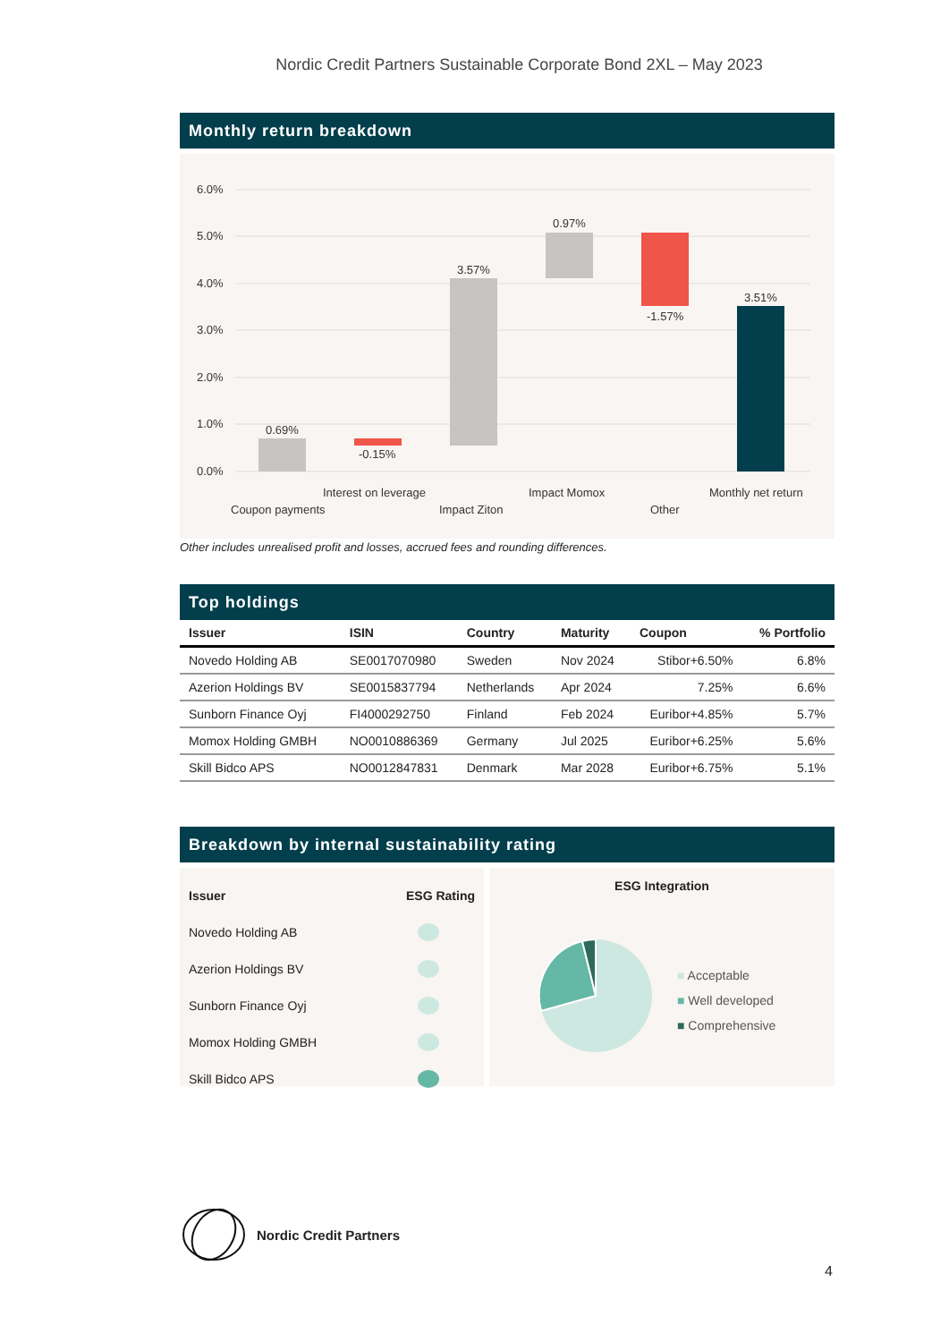Nordic Credit Partners Sustainable Corporate Bond 2XL – May 2023
Monthly return breakdown
6.0%
5.0%
4.0%
3.0%
2.0%
1.0%
0.0%
0.69%
-0.15%
3.57%
0.97%
-1.57%
3.51%
Interest on leverage
Coupon payments
Impact Ziton
Impact Momox
Other
Monthly net return
Other includes unrealised profit and losses, accrued fees and rounding differences.
Top holdings
| Issuer | ISIN | Country | Maturity | Coupon | % Portfolio |
| --- | --- | --- | --- | --- | --- |
| Novedo Holding AB | SE0017070980 | Sweden | Nov 2024 | Stibor+6.50% | 6.8% |
| Azerion Holdings BV | SE0015837794 | Netherlands | Apr 2024 | 7.25% | 6.6% |
| Sunborn Finance Oyj | FI4000292750 | Finland | Feb 2024 | Euribor+4.85% | 5.7% |
| Momox Holding GMBH | NO0010886369 | Germany | Jul 2025 | Euribor+6.25% | 5.6% |
| Skill Bidco APS | NO0012847831 | Denmark | Mar 2028 | Euribor+6.75% | 5.1% |
Breakdown by internal sustainability rating
Issuer ESG Rating
Novedo Holding AB
Azerion Holdings BV
Sunborn Finance Oyj
Momox Holding GMBH
Skill Bidco APS
ESG Integration
■ Acceptable
■ Well developed
■ Comprehensive
Nordic Credit Partners
4